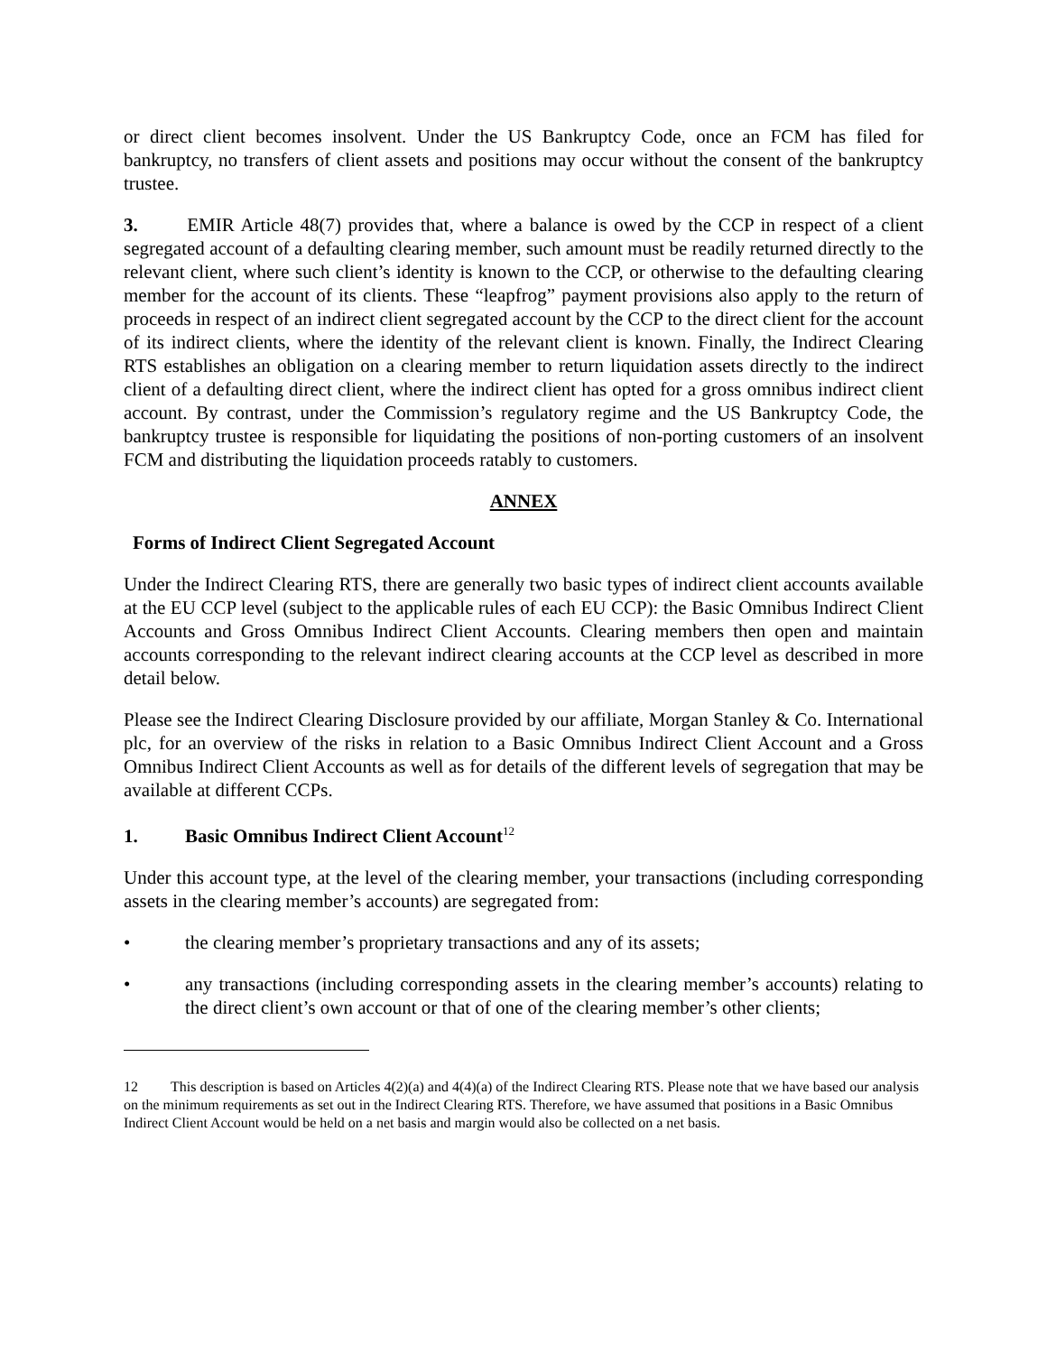or direct client becomes insolvent. Under the US Bankruptcy Code, once an FCM has filed for bankruptcy, no transfers of client assets and positions may occur without the consent of the bankruptcy trustee.
3. EMIR Article 48(7) provides that, where a balance is owed by the CCP in respect of a client segregated account of a defaulting clearing member, such amount must be readily returned directly to the relevant client, where such client’s identity is known to the CCP, or otherwise to the defaulting clearing member for the account of its clients. These “leapfrog” payment provisions also apply to the return of proceeds in respect of an indirect client segregated account by the CCP to the direct client for the account of its indirect clients, where the identity of the relevant client is known. Finally, the Indirect Clearing RTS establishes an obligation on a clearing member to return liquidation assets directly to the indirect client of a defaulting direct client, where the indirect client has opted for a gross omnibus indirect client account. By contrast, under the Commission’s regulatory regime and the US Bankruptcy Code, the bankruptcy trustee is responsible for liquidating the positions of non-porting customers of an insolvent FCM and distributing the liquidation proceeds ratably to customers.
ANNEX
Forms of Indirect Client Segregated Account
Under the Indirect Clearing RTS, there are generally two basic types of indirect client accounts available at the EU CCP level (subject to the applicable rules of each EU CCP): the Basic Omnibus Indirect Client Accounts and Gross Omnibus Indirect Client Accounts. Clearing members then open and maintain accounts corresponding to the relevant indirect clearing accounts at the CCP level as described in more detail below.
Please see the Indirect Clearing Disclosure provided by our affiliate, Morgan Stanley & Co. International plc, for an overview of the risks in relation to a Basic Omnibus Indirect Client Account and a Gross Omnibus Indirect Client Accounts as well as for details of the different levels of segregation that may be available at different CCPs.
1. Basic Omnibus Indirect Client Account<sup>12</sup>
Under this account type, at the level of the clearing member, your transactions (including corresponding assets in the clearing member’s accounts) are segregated from:
• the clearing member’s proprietary transactions and any of its assets;
• any transactions (including corresponding assets in the clearing member’s accounts) relating to the direct client’s own account or that of one of the clearing member’s other clients;
12 This description is based on Articles 4(2)(a) and 4(4)(a) of the Indirect Clearing RTS. Please note that we have based our analysis on the minimum requirements as set out in the Indirect Clearing RTS. Therefore, we have assumed that positions in a Basic Omnibus Indirect Client Account would be held on a net basis and margin would also be collected on a net basis.